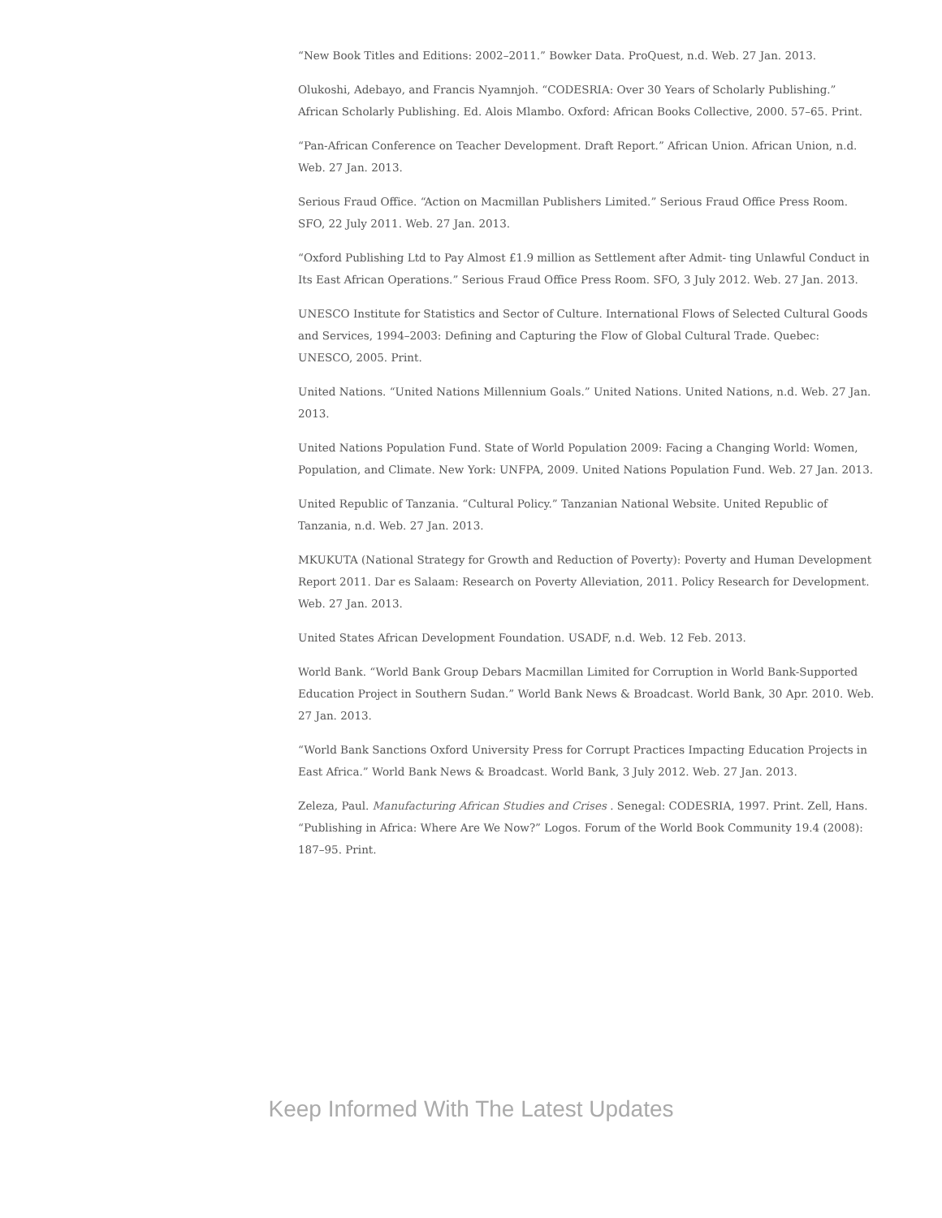“New Book Titles and Editions: 2002–2011.” Bowker Data. ProQuest, n.d. Web. 27 Jan. 2013.
Olukoshi, Adebayo, and Francis Nyamnjoh. “CODESRIA: Over 30 Years of Scholarly Publishing.” African Scholarly Publishing. Ed. Alois Mlambo. Oxford: African Books Collective, 2000. 57–65. Print.
“Pan-African Conference on Teacher Development. Draft Report.” African Union. African Union, n.d. Web. 27 Jan. 2013.
Serious Fraud Office. “Action on Macmillan Publishers Limited.” Serious Fraud Office Press Room. SFO, 22 July 2011. Web. 27 Jan. 2013.
“Oxford Publishing Ltd to Pay Almost £1.9 million as Settlement after Admit- ting Unlawful Conduct in Its East African Operations.” Serious Fraud Office Press Room. SFO, 3 July 2012. Web. 27 Jan. 2013.
UNESCO Institute for Statistics and Sector of Culture. International Flows of Selected Cultural Goods and Services, 1994–2003: Defining and Capturing the Flow of Global Cultural Trade. Quebec: UNESCO, 2005. Print.
United Nations. “United Nations Millennium Goals.” United Nations. United Nations, n.d. Web. 27 Jan. 2013.
United Nations Population Fund. State of World Population 2009: Facing a Changing World: Women, Population, and Climate. New York: UNFPA, 2009. United Nations Population Fund. Web. 27 Jan. 2013.
United Republic of Tanzania. “Cultural Policy.” Tanzanian National Website. United Republic of Tanzania, n.d. Web. 27 Jan. 2013.
MKUKUTA (National Strategy for Growth and Reduction of Poverty): Poverty and Human Development Report 2011. Dar es Salaam: Research on Poverty Alleviation, 2011. Policy Research for Development. Web. 27 Jan. 2013.
United States African Development Foundation. USADF, n.d. Web. 12 Feb. 2013.
World Bank. “World Bank Group Debars Macmillan Limited for Corruption in World Bank-Supported Education Project in Southern Sudan.” World Bank News & Broadcast. World Bank, 30 Apr. 2010. Web. 27 Jan. 2013.
“World Bank Sanctions Oxford University Press for Corrupt Practices Impacting Education Projects in East Africa.” World Bank News & Broadcast. World Bank, 3 July 2012. Web. 27 Jan. 2013.
Zeleza, Paul. Manufacturing African Studies and Crises . Senegal: CODESRIA, 1997. Print. Zell, Hans. “Publishing in Africa: Where Are We Now?” Logos. Forum of the World Book Community 19.4 (2008): 187–95. Print.
Keep Informed With The Latest Updates